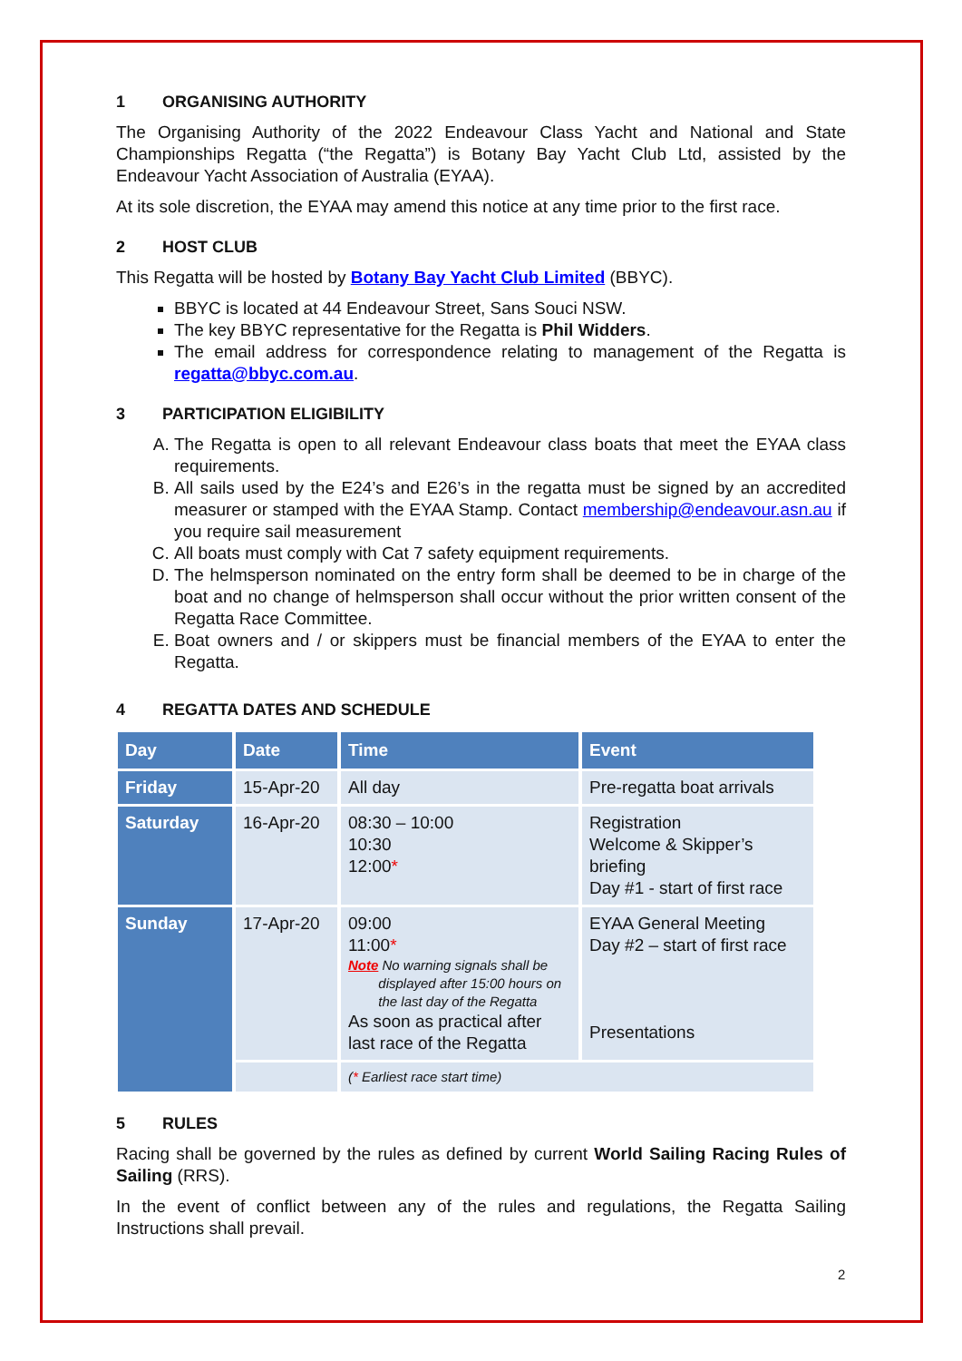1 ORGANISING AUTHORITY
The Organising Authority of the 2022 Endeavour Class Yacht and National and State Championships Regatta (“the Regatta”) is Botany Bay Yacht Club Ltd, assisted by the Endeavour Yacht Association of Australia (EYAA).
At its sole discretion, the EYAA may amend this notice at any time prior to the first race.
2 HOST CLUB
This Regatta will be hosted by Botany Bay Yacht Club Limited (BBYC).
BBYC is located at 44 Endeavour Street, Sans Souci NSW.
The key BBYC representative for the Regatta is Phil Widders.
The email address for correspondence relating to management of the Regatta is regatta@bbyc.com.au.
3 PARTICIPATION ELIGIBILITY
A. The Regatta is open to all relevant Endeavour class boats that meet the EYAA class requirements.
B. All sails used by the E24’s and E26’s in the regatta must be signed by an accredited measurer or stamped with the EYAA Stamp. Contact membership@endeavour.asn.au if you require sail measurement
C. All boats must comply with Cat 7 safety equipment requirements.
D. The helmsperson nominated on the entry form shall be deemed to be in charge of the boat and no change of helmsperson shall occur without the prior written consent of the Regatta Race Committee.
E. Boat owners and / or skippers must be financial members of the EYAA to enter the Regatta.
4 REGATTA DATES AND SCHEDULE
| Day | Date | Time | Event |
| --- | --- | --- | --- |
| Friday | 15-Apr-20 | All day | Pre-regatta boat arrivals |
| Saturday | 16-Apr-20 | 08:30 – 10:00 10:30 12:00 * | Registration Welcome & Skipper’s briefing Day #1 - start of first race |
| Sunday | 17-Apr-20 | 09:00 11:00 * Note No warning signals shall be displayed after 15:00 hours on the last day of the Regatta As soon as practical after last race of the Regatta | EYAA General Meeting Day #2 – start of first race Presentations |
| | | ( * Earliest race start time) | |
5 RULES
Racing shall be governed by the rules as defined by current World Sailing Racing Rules of Sailing (RRS).
In the event of conflict between any of the rules and regulations, the Regatta Sailing Instructions shall prevail.
2